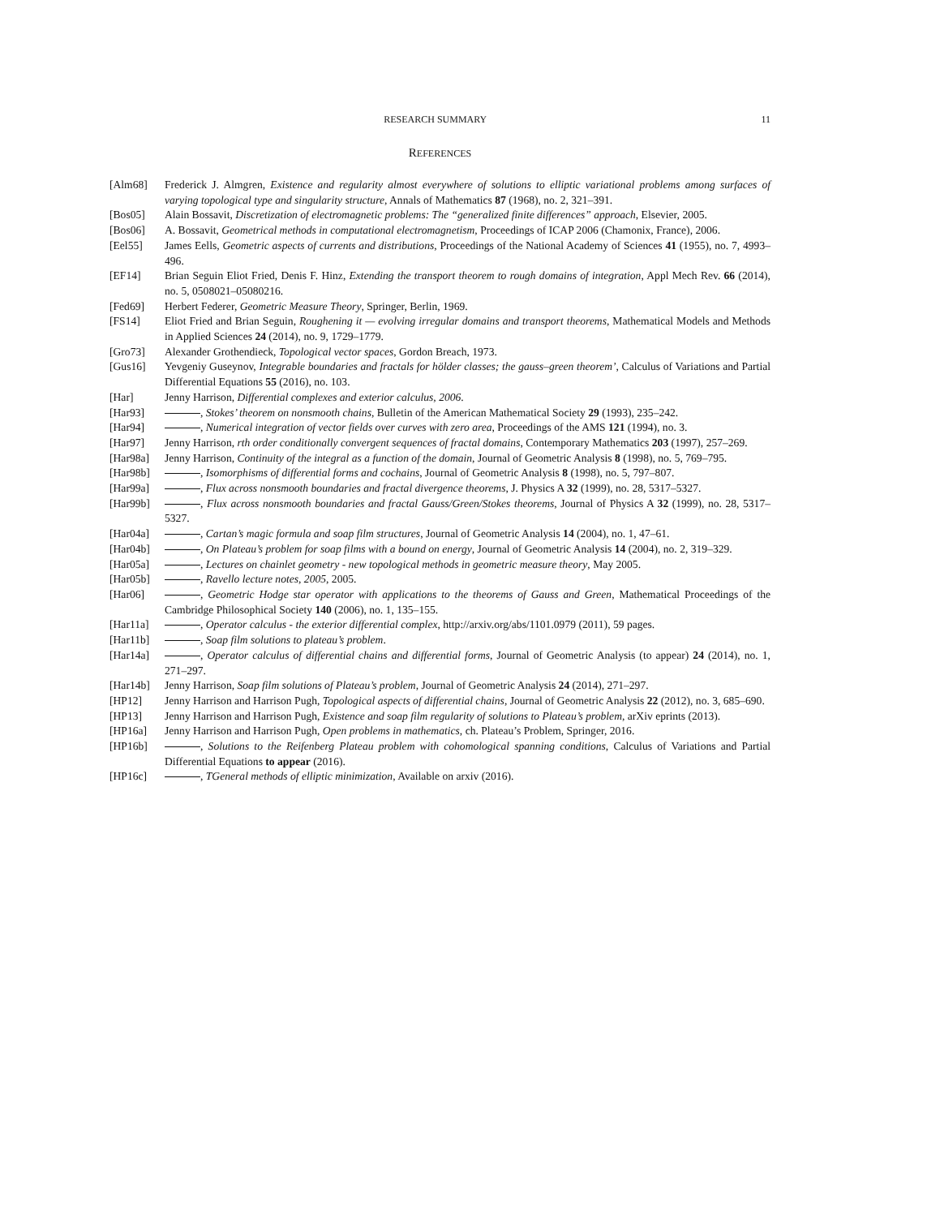RESEARCH SUMMARY 11
REFERENCES
[Alm68] Frederick J. Almgren, Existence and regularity almost everywhere of solutions to elliptic variational problems among surfaces of varying topological type and singularity structure, Annals of Mathematics 87 (1968), no. 2, 321–391.
[Bos05] Alain Bossavit, Discretization of electromagnetic problems: The “generalized finite differences” approach, Elsevier, 2005.
[Bos06] A. Bossavit, Geometrical methods in computational electromagnetism, Proceedings of ICAP 2006 (Chamonix, France), 2006.
[Eel55] James Eells, Geometric aspects of currents and distributions, Proceedings of the National Academy of Sciences 41 (1955), no. 7, 4993–496.
[EF14] Brian Seguin Eliot Fried, Denis F. Hinz, Extending the transport theorem to rough domains of integration, Appl Mech Rev. 66 (2014), no. 5, 0508021–05080216.
[Fed69] Herbert Federer, Geometric Measure Theory, Springer, Berlin, 1969.
[FS14] Eliot Fried and Brian Seguin, Roughening it — evolving irregular domains and transport theorems, Mathematical Models and Methods in Applied Sciences 24 (2014), no. 9, 1729–1779.
[Gro73] Alexander Grothendieck, Topological vector spaces, Gordon Breach, 1973.
[Gus16] Yevgeniy Guseynov, Integrable boundaries and fractals for hölder classes; the gauss–green theorem’, Calculus of Variations and Partial Differential Equations 55 (2016), no. 103.
[Har] Jenny Harrison, Differential complexes and exterior calculus, 2006.
[Har93] , Stokes’ theorem on nonsmooth chains, Bulletin of the American Mathematical Society 29 (1993), 235–242.
[Har94] , Numerical integration of vector fields over curves with zero area, Proceedings of the AMS 121 (1994), no. 3.
[Har97] Jenny Harrison, rth order conditionally convergent sequences of fractal domains, Contemporary Mathematics 203 (1997), 257–269.
[Har98a] Jenny Harrison, Continuity of the integral as a function of the domain, Journal of Geometric Analysis 8 (1998), no. 5, 769–795.
[Har98b] , Isomorphisms of differential forms and cochains, Journal of Geometric Analysis 8 (1998), no. 5, 797–807.
[Har99a] , Flux across nonsmooth boundaries and fractal divergence theorems, J. Physics A 32 (1999), no. 28, 5317–5327.
[Har99b] , Flux across nonsmooth boundaries and fractal Gauss/Green/Stokes theorems, Journal of Physics A 32 (1999), no. 28, 5317–5327.
[Har04a] , Cartan’s magic formula and soap film structures, Journal of Geometric Analysis 14 (2004), no. 1, 47–61.
[Har04b] , On Plateau’s problem for soap films with a bound on energy, Journal of Geometric Analysis 14 (2004), no. 2, 319–329.
[Har05a] , Lectures on chainlet geometry - new topological methods in geometric measure theory, May 2005.
[Har05b] , Ravello lecture notes, 2005, 2005.
[Har06] , Geometric Hodge star operator with applications to the theorems of Gauss and Green, Mathematical Proceedings of the Cambridge Philosophical Society 140 (2006), no. 1, 135–155.
[Har11a] , Operator calculus - the exterior differential complex, http://arxiv.org/abs/1101.0979 (2011), 59 pages.
[Har11b] , Soap film solutions to plateau’s problem.
[Har14a] , Operator calculus of differential chains and differential forms, Journal of Geometric Analysis (to appear) 24 (2014), no. 1, 271–297.
[Har14b] Jenny Harrison, Soap film solutions of Plateau’s problem, Journal of Geometric Analysis 24 (2014), 271–297.
[HP12] Jenny Harrison and Harrison Pugh, Topological aspects of differential chains, Journal of Geometric Analysis 22 (2012), no. 3, 685–690.
[HP13] Jenny Harrison and Harrison Pugh, Existence and soap film regularity of solutions to Plateau’s problem, arXiv eprints (2013).
[HP16a] Jenny Harrison and Harrison Pugh, Open problems in mathematics, ch. Plateau’s Problem, Springer, 2016.
[HP16b] , Solutions to the Reifenberg Plateau problem with cohomological spanning conditions, Calculus of Variations and Partial Differential Equations to appear (2016).
[HP16c] , TGeneral methods of elliptic minimization, Available on arxiv (2016).